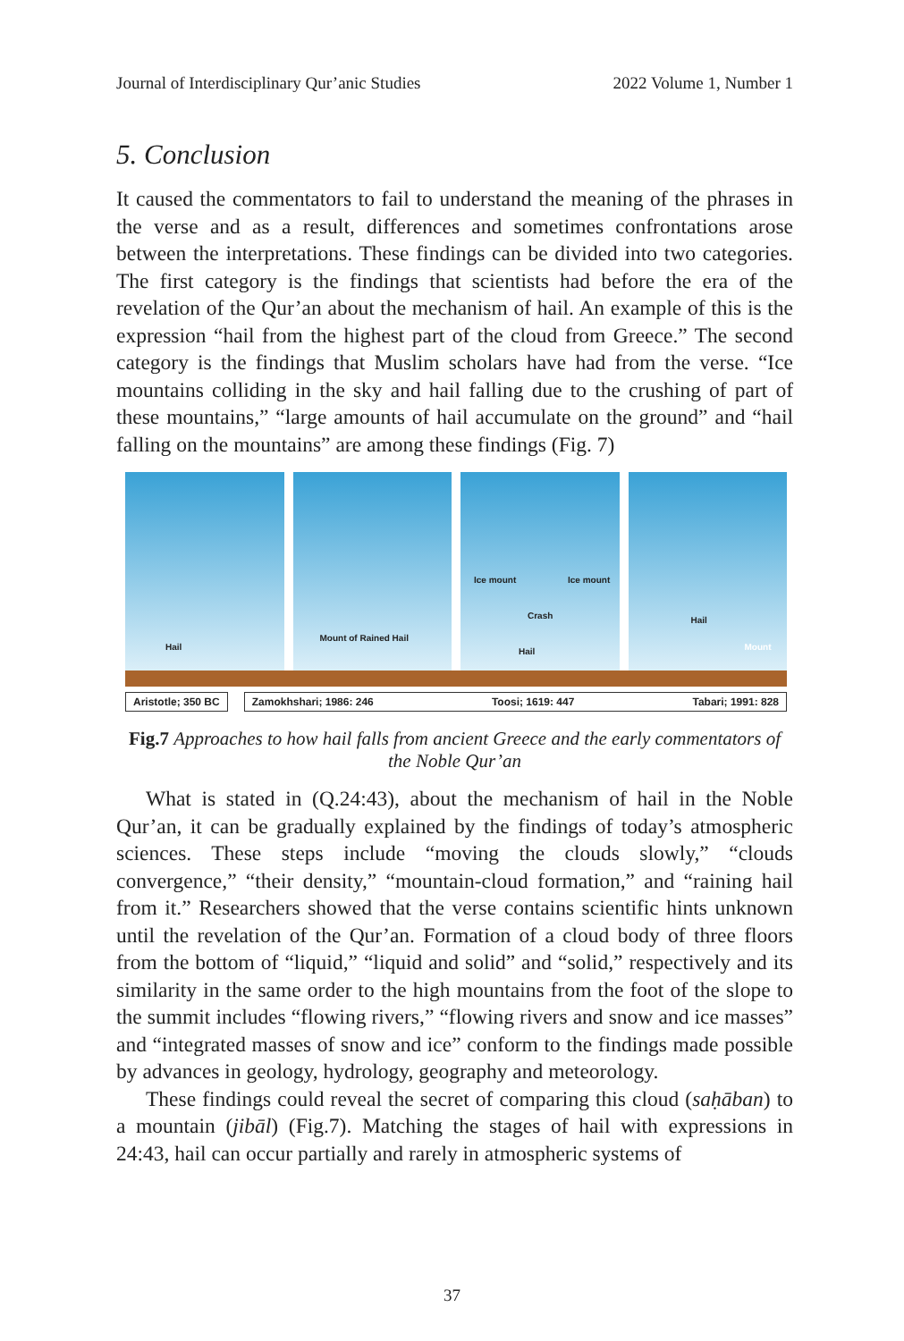Journal of Interdisciplinary Qur’anic Studies 2022 Volume 1, Number 1
5. Conclusion
It caused the commentators to fail to understand the meaning of the phrases in the verse and as a result, differences and sometimes confrontations arose between the interpretations. These findings can be divided into two categories. The first category is the findings that scientists had before the era of the revelation of the Qur’an about the mechanism of hail. An example of this is the expression “hail from the highest part of the cloud from Greece.” The second category is the findings that Muslim scholars have had from the verse. “Ice mountains colliding in the sky and hail falling due to the crushing of part of these mountains,” “large amounts of hail accumulate on the ground” and “hail falling on the mountains” are among these findings (Fig. 7)
Hail
Mount of Rained Hail
Ice mount Ice mount
Crash
Hail
Hail
Mount
Aristotle; 350 BC Zamokhshari; 1986: 246 Toosi; 1619: 447 Tabari; 1991: 828
Fig.7 Approaches to how hail falls from ancient Greece and the early commentators of the Noble Qur’an
What is stated in (Q.24:43), about the mechanism of hail in the Noble Qur’an, it can be gradually explained by the findings of today’s atmospheric sciences. These steps include “moving the clouds slowly,” “clouds convergence,” “their density,” “mountain-cloud formation,” and “raining hail from it.” Researchers showed that the verse contains scientific hints unknown until the revelation of the Qur’an. Formation of a cloud body of three floors from the bottom of “liquid,” “liquid and solid” and “solid,” respectively and its similarity in the same order to the high mountains from the foot of the slope to the summit includes “flowing rivers,” “flowing rivers and snow and ice masses” and “integrated masses of snow and ice” conform to the findings made possible by advances in geology, hydrology, geography and meteorology.
These findings could reveal the secret of comparing this cloud (saḥāban) to a mountain (jibāl) (Fig.7). Matching the stages of hail with expressions in 24:43, hail can occur partially and rarely in atmospheric systems of
37